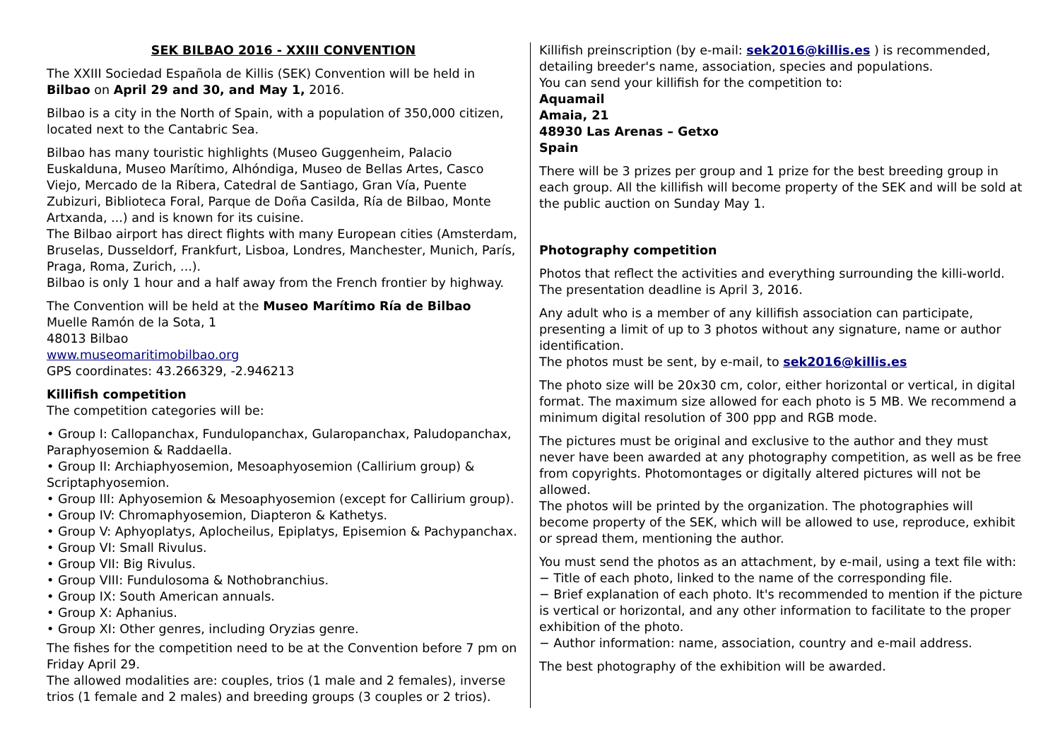SEK BILBAO 2016 - XXIII CONVENTION
The XXIII Sociedad Española de Killis (SEK) Convention will be held in Bilbao on April 29 and 30, and May 1, 2016.
Bilbao is a city in the North of Spain, with a population of 350,000 citizen, located next to the Cantabric Sea.
Bilbao has many touristic highlights (Museo Guggenheim, Palacio Euskalduna, Museo Marítimo, Alhóndiga, Museo de Bellas Artes, Casco Viejo, Mercado de la Ribera, Catedral de Santiago, Gran Vía, Puente Zubizuri, Biblioteca Foral, Parque de Doña Casilda, Ría de Bilbao, Monte Artxanda, ...) and is known for its cuisine.
The Bilbao airport has direct flights with many European cities (Amsterdam, Bruselas, Dusseldorf, Frankfurt, Lisboa, Londres, Manchester, Munich, París, Praga, Roma, Zurich, ...).
Bilbao is only 1 hour and a half away from the French frontier by highway.
The Convention will be held at the Museo Marítimo Ría de Bilbao
Muelle Ramón de la Sota, 1
48013 Bilbao
www.museomaritimobilbao.org
GPS coordinates: 43.266329, -2.946213
Killifish competition
The competition categories will be:
• Group I: Callopanchax, Fundulopanchax, Gularopanchax, Paludopanchax, Paraphyosemion & Raddaella.
• Group II: Archiaphyosemion, Mesoaphyosemion (Callirium group) & Scriptaphyosemion.
• Group III: Aphyosemion & Mesoaphyosemion (except for Callirium group).
• Group IV: Chromaphyosemion, Diapteron & Kathetys.
• Group V: Aphyoplatys, Aplocheilus, Epiplatys, Episemion & Pachypanchax.
• Group VI: Small Rivulus.
• Group VII: Big Rivulus.
• Group VIII: Fundulosoma & Nothobranchius.
• Group IX: South American annuals.
• Group X: Aphanius.
• Group XI: Other genres, including Oryzias genre.
The fishes for the competition need to be at the Convention before 7 pm on Friday April 29.
The allowed modalities are: couples, trios (1 male and 2 females), inverse trios (1 female and 2 males) and breeding groups (3 couples or 2 trios).
Killifish preinscription (by e-mail: sek2016@killis.es ) is recommended, detailing breeder's name, association, species and populations.
You can send your killifish for the competition to:
Aquamail
Amaia, 21
48930 Las Arenas – Getxo
Spain
There will be 3 prizes per group and 1 prize for the best breeding group in each group. All the killifish will become property of the SEK and will be sold at the public auction on Sunday May 1.
Photography competition
Photos that reflect the activities and everything surrounding the killi-world. The presentation deadline is April 3, 2016.
Any adult who is a member of any killifish association can participate, presenting a limit of up to 3 photos without any signature, name or author identification.
The photos must be sent, by e-mail, to sek2016@killis.es
The photo size will be 20x30 cm, color, either horizontal or vertical, in digital format. The maximum size allowed for each photo is 5 MB. We recommend a minimum digital resolution of 300 ppp and RGB mode.
The pictures must be original and exclusive to the author and they must never have been awarded at any photography competition, as well as be free from copyrights. Photomontages or digitally altered pictures will not be allowed.
The photos will be printed by the organization. The photographies will become property of the SEK, which will be allowed to use, reproduce, exhibit or spread them, mentioning the author.
You must send the photos as an attachment, by e-mail, using a text file with:
− Title of each photo, linked to the name of the corresponding file.
− Brief explanation of each photo. It's recommended to mention if the picture is vertical or horizontal, and any other information to facilitate to the proper exhibition of the photo.
− Author information: name, association, country and e-mail address.
The best photography of the exhibition will be awarded.